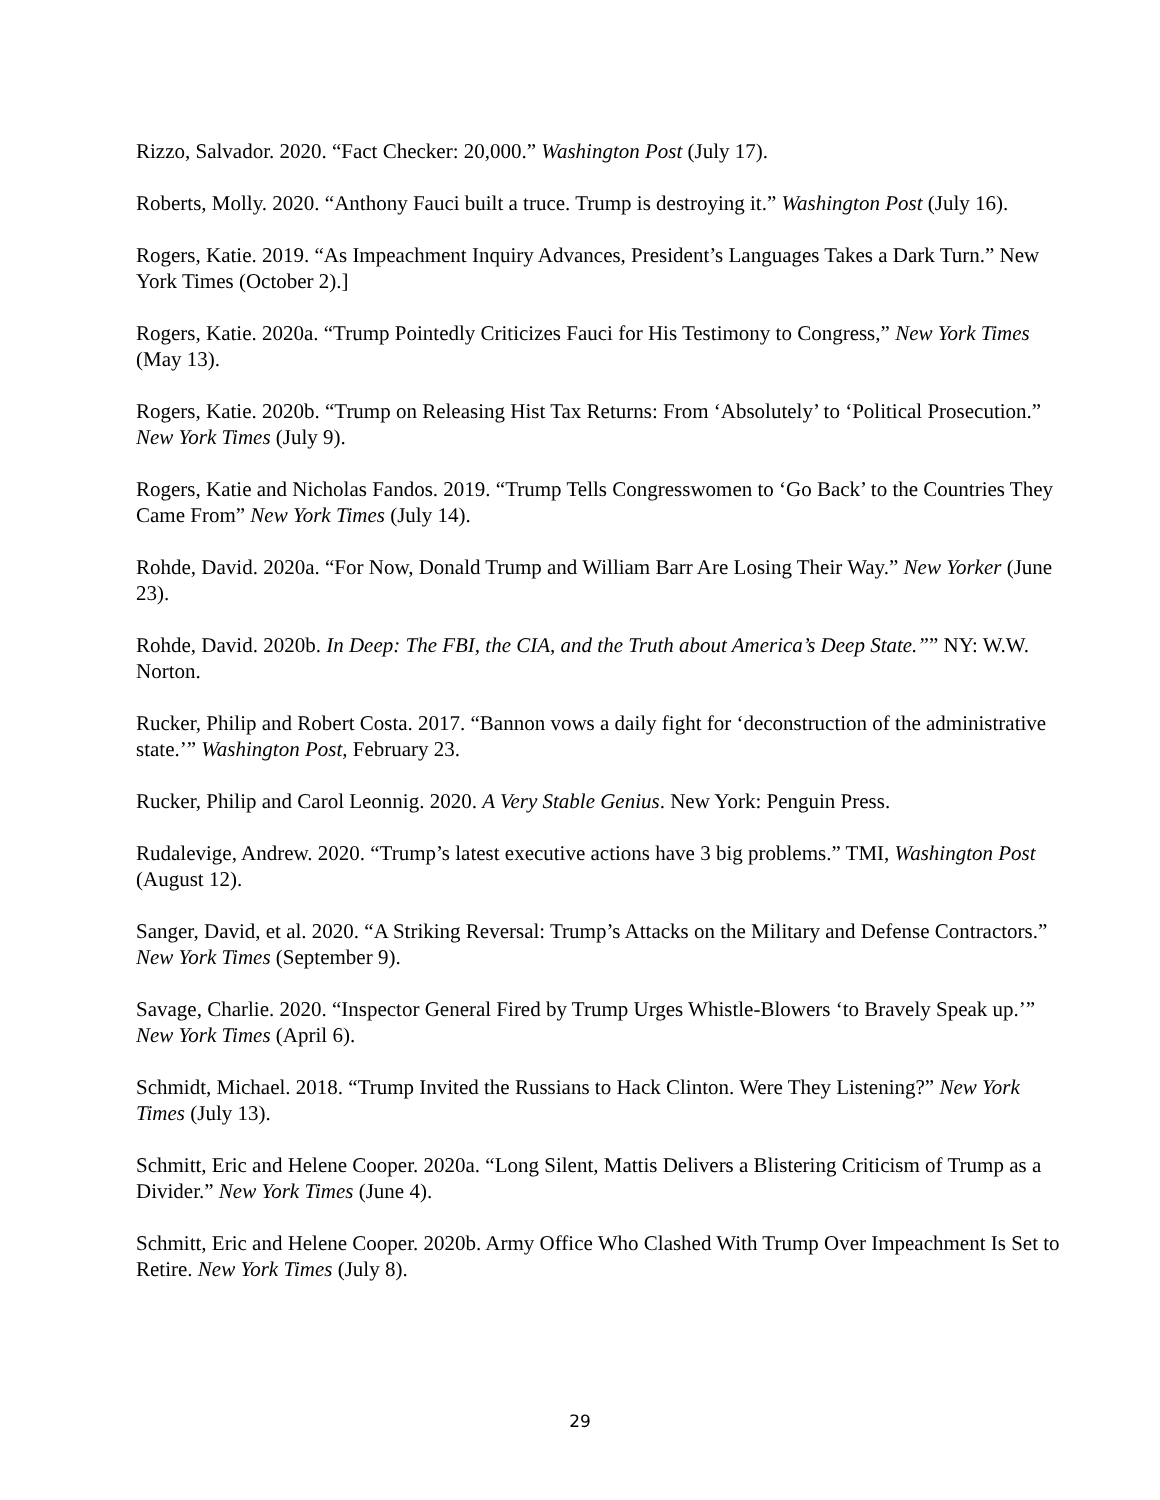Rizzo, Salvador. 2020. “Fact Checker: 20,000.” Washington Post (July 17).
Roberts, Molly. 2020. “Anthony Fauci built a truce. Trump is destroying it.” Washington Post (July 16).
Rogers, Katie. 2019. “As Impeachment Inquiry Advances, President’s Languages Takes a Dark Turn.” New York Times (October 2).]
Rogers, Katie. 2020a. “Trump Pointedly Criticizes Fauci for His Testimony to Congress,” New York Times (May 13).
Rogers, Katie. 2020b. “Trump on Releasing Hist Tax Returns: From ‘Absolutely’ to ‘Political Prosecution.” New York Times (July 9).
Rogers, Katie and Nicholas Fandos. 2019. “Trump Tells Congresswomen to ‘Go Back’ to the Countries They Came From” New York Times (July 14).
Rohde, David. 2020a. “For Now, Donald Trump and William Barr Are Losing Their Way.” New Yorker (June 23).
Rohde, David. 2020b. In Deep: The FBI, the CIA, and the Truth about America’s Deep State.”” NY: W.W. Norton.
Rucker, Philip and Robert Costa. 2017. “Bannon vows a daily fight for ‘deconstruction of the administrative state.’” Washington Post, February 23.
Rucker, Philip and Carol Leonnig. 2020. A Very Stable Genius. New York: Penguin Press.
Rudalevige, Andrew. 2020. “Trump’s latest executive actions have 3 big problems.” TMI, Washington Post (August 12).
Sanger, David, et al. 2020. “A Striking Reversal: Trump’s Attacks on the Military and Defense Contractors.” New York Times (September 9).
Savage, Charlie. 2020. “Inspector General Fired by Trump Urges Whistle-Blowers ‘to Bravely Speak up.’” New York Times (April 6).
Schmidt, Michael. 2018. “Trump Invited the Russians to Hack Clinton. Were They Listening?” New York Times (July 13).
Schmitt, Eric and Helene Cooper. 2020a. “Long Silent, Mattis Delivers a Blistering Criticism of Trump as a Divider.” New York Times (June 4).
Schmitt, Eric and Helene Cooper. 2020b. Army Office Who Clashed With Trump Over Impeachment Is Set to Retire. New York Times (July 8).
29